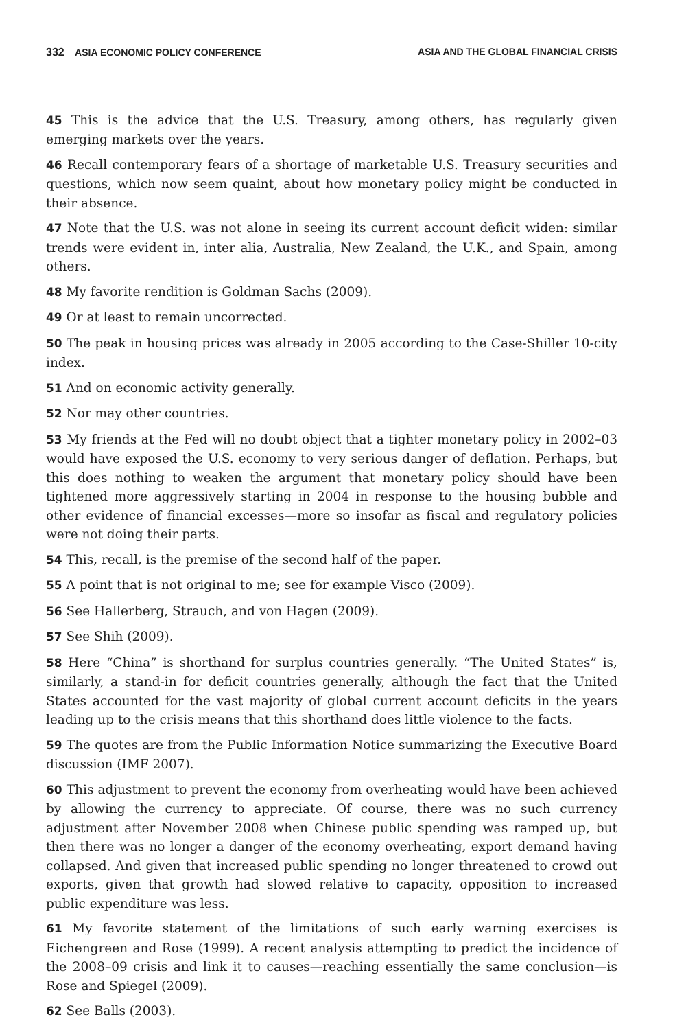332 ASIA ECONOMIC POLICY CONFERENCE ASIA AND THE GLOBAL FINANCIAL CRISIS
45 This is the advice that the U.S. Treasury, among others, has regularly given emerging markets over the years.
46 Recall contemporary fears of a shortage of marketable U.S. Treasury securities and questions, which now seem quaint, about how monetary policy might be conducted in their absence.
47 Note that the U.S. was not alone in seeing its current account deficit widen: similar trends were evident in, inter alia, Australia, New Zealand, the U.K., and Spain, among others.
48 My favorite rendition is Goldman Sachs (2009).
49 Or at least to remain uncorrected.
50 The peak in housing prices was already in 2005 according to the Case-Shiller 10-city index.
51 And on economic activity generally.
52 Nor may other countries.
53 My friends at the Fed will no doubt object that a tighter monetary policy in 2002–03 would have exposed the U.S. economy to very serious danger of deflation. Perhaps, but this does nothing to weaken the argument that monetary policy should have been tightened more aggressively starting in 2004 in response to the housing bubble and other evidence of financial excesses—more so insofar as fiscal and regulatory policies were not doing their parts.
54 This, recall, is the premise of the second half of the paper.
55 A point that is not original to me; see for example Visco (2009).
56 See Hallerberg, Strauch, and von Hagen (2009).
57 See Shih (2009).
58 Here “China” is shorthand for surplus countries generally. “The United States” is, similarly, a stand-in for deficit countries generally, although the fact that the United States accounted for the vast majority of global current account deficits in the years leading up to the crisis means that this shorthand does little violence to the facts.
59 The quotes are from the Public Information Notice summarizing the Executive Board discussion (IMF 2007).
60 This adjustment to prevent the economy from overheating would have been achieved by allowing the currency to appreciate. Of course, there was no such currency adjustment after November 2008 when Chinese public spending was ramped up, but then there was no longer a danger of the economy overheating, export demand having collapsed. And given that increased public spending no longer threatened to crowd out exports, given that growth had slowed relative to capacity, opposition to increased public expenditure was less.
61 My favorite statement of the limitations of such early warning exercises is Eichengreen and Rose (1999). A recent analysis attempting to predict the incidence of the 2008–09 crisis and link it to causes—reaching essentially the same conclusion—is Rose and Spiegel (2009).
62 See Balls (2003).